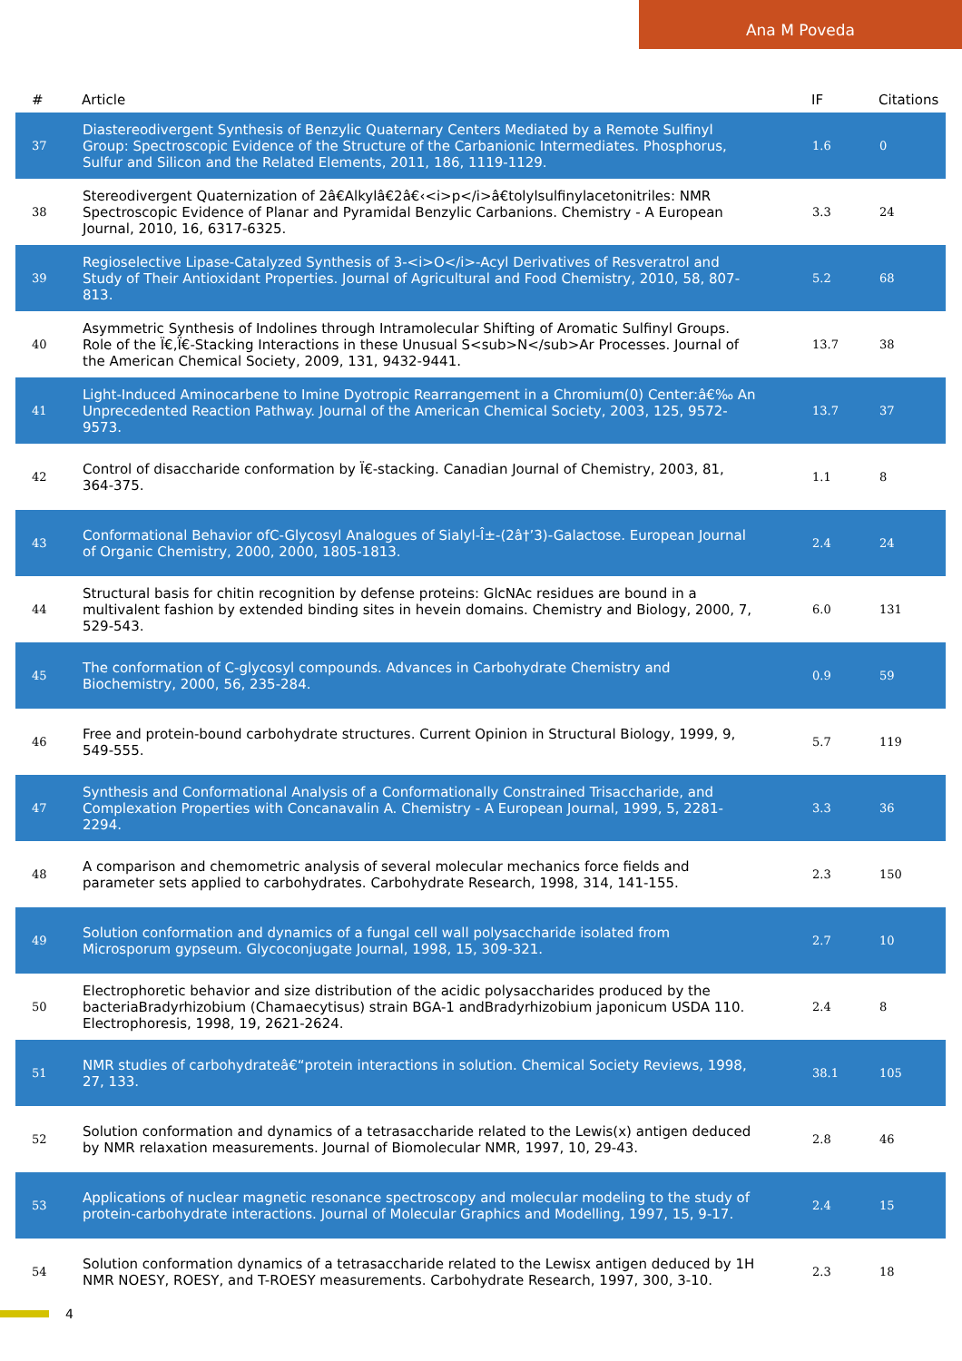Ana M Poveda
| # | Article | IF | Citations |
| --- | --- | --- | --- |
| 37 | Diastereodivergent Synthesis of Benzylic Quaternary Centers Mediated by a Remote Sulfinyl Group: Spectroscopic Evidence of the Structure of the Carbanionic Intermediates. Phosphorus, Sulfur and Silicon and the Related Elements, 2011, 186, 1119-1129. | 1.6 | 0 |
| 38 | Stereodivergent Quaternization of 2â€Alkylâ€2â€‹<i>p</i>â€tolylsulfinylacetonitriles: NMR Spectroscopic Evidence of Planar and Pyramidal Benzylic Carbanions. Chemistry - A European Journal, 2010, 16, 6317-6325. | 3.3 | 24 |
| 39 | Regioselective Lipase-Catalyzed Synthesis of 3-<i>O</i>-Acyl Derivatives of Resveratrol and Study of Their Antioxidant Properties. Journal of Agricultural and Food Chemistry, 2010, 58, 807-813. | 5.2 | 68 |
| 40 | Asymmetric Synthesis of Indolines through Intramolecular Shifting of Aromatic Sulfinyl Groups. Role of the Ï€,Ï€-Stacking Interactions in these Unusual S<sub>N</sub>Ar Processes. Journal of the American Chemical Society, 2009, 131, 9432-9441. | 13.7 | 38 |
| 41 | Light-Induced Aminocarbene to Imine Dyotropic Rearrangement in a Chromium(0) Center:â€‰ An Unprecedented Reaction Pathway. Journal of the American Chemical Society, 2003, 125, 9572-9573. | 13.7 | 37 |
| 42 | Control of disaccharide conformation by Ï€-stacking. Canadian Journal of Chemistry, 2003, 81, 364-375. | 1.1 | 8 |
| 43 | Conformational Behavior ofC-Glycosyl Analogues of Sialyl-Î±-(2â†’3)-Galactose. European Journal of Organic Chemistry, 2000, 2000, 1805-1813. | 2.4 | 24 |
| 44 | Structural basis for chitin recognition by defense proteins: GlcNAc residues are bound in a multivalent fashion by extended binding sites in hevein domains. Chemistry and Biology, 2000, 7, 529-543. | 6.0 | 131 |
| 45 | The conformation of C-glycosyl compounds. Advances in Carbohydrate Chemistry and Biochemistry, 2000, 56, 235-284. | 0.9 | 59 |
| 46 | Free and protein-bound carbohydrate structures. Current Opinion in Structural Biology, 1999, 9, 549-555. | 5.7 | 119 |
| 47 | Synthesis and Conformational Analysis of a Conformationally Constrained Trisaccharide, and Complexation Properties with Concanavalin A. Chemistry - A European Journal, 1999, 5, 2281-2294. | 3.3 | 36 |
| 48 | A comparison and chemometric analysis of several molecular mechanics force fields and parameter sets applied to carbohydrates. Carbohydrate Research, 1998, 314, 141-155. | 2.3 | 150 |
| 49 | Solution conformation and dynamics of a fungal cell wall polysaccharide isolated from Microsporum gypseum. Glycoconjugate Journal, 1998, 15, 309-321. | 2.7 | 10 |
| 50 | Electrophoretic behavior and size distribution of the acidic polysaccharides produced by the bacteriaBradyrhizobium (Chamaecytisus) strain BGA-1 andBradyrhizobium japonicum USDA 110. Electrophoresis, 1998, 19, 2621-2624. | 2.4 | 8 |
| 51 | NMR studies of carbohydrateâ€“protein interactions in solution. Chemical Society Reviews, 1998, 27, 133. | 38.1 | 105 |
| 52 | Solution conformation and dynamics of a tetrasaccharide related to the Lewis(x) antigen deduced by NMR relaxation measurements. Journal of Biomolecular NMR, 1997, 10, 29-43. | 2.8 | 46 |
| 53 | Applications of nuclear magnetic resonance spectroscopy and molecular modeling to the study of protein-carbohydrate interactions. Journal of Molecular Graphics and Modelling, 1997, 15, 9-17. | 2.4 | 15 |
| 54 | Solution conformation dynamics of a tetrasaccharide related to the Lewisx antigen deduced by 1H NMR NOESY, ROESY, and T-ROESY measurements. Carbohydrate Research, 1997, 300, 3-10. | 2.3 | 18 |
4